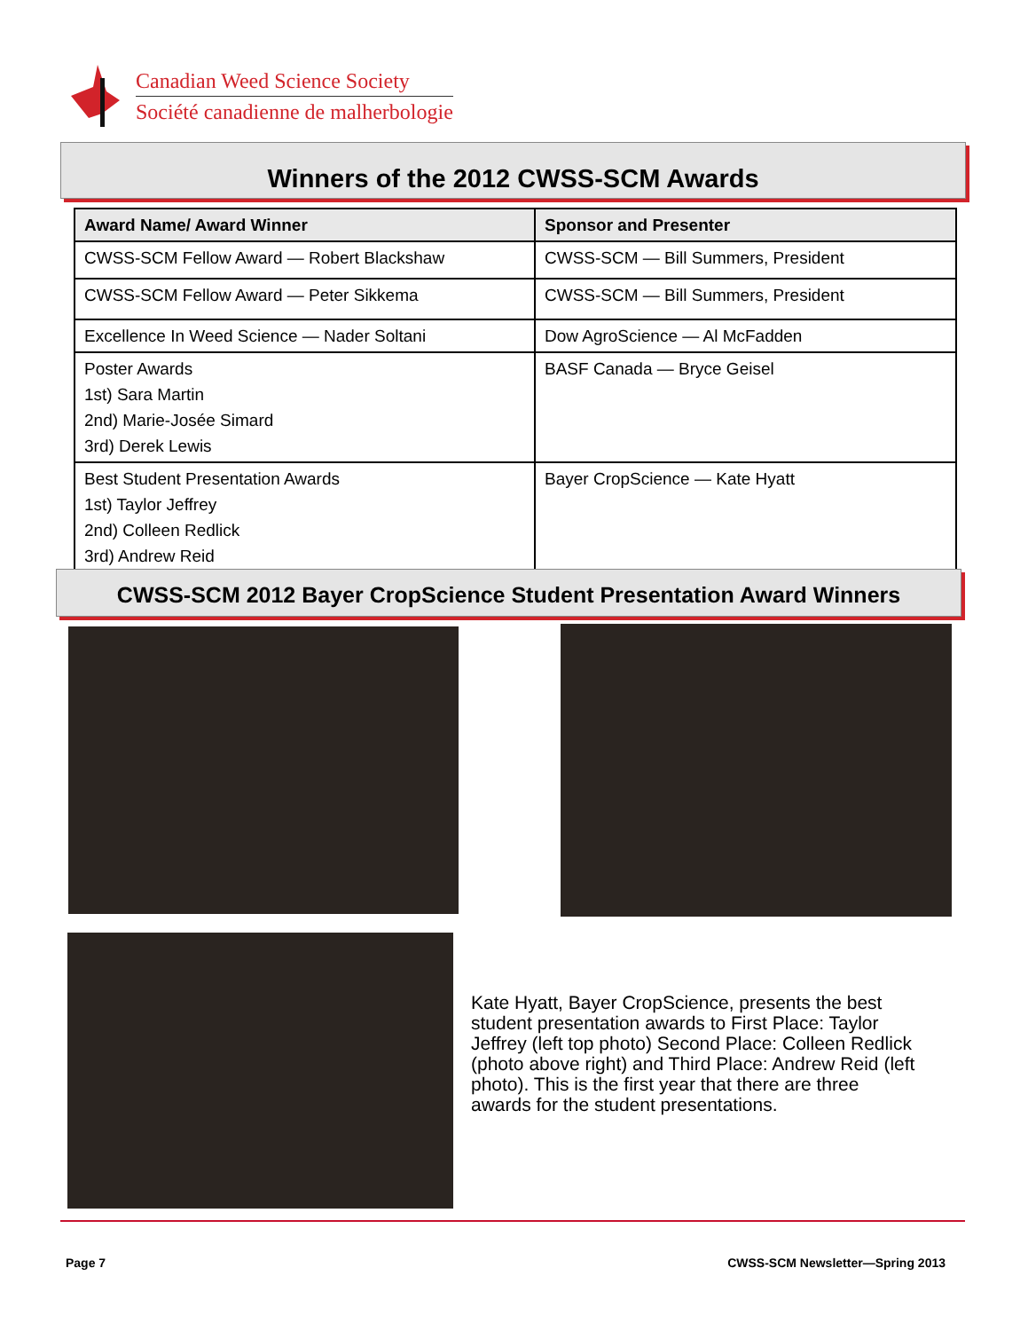Canadian Weed Science Society
Société canadienne de malherbologie
Winners of the 2012 CWSS-SCM Awards
| Award Name/ Award Winner | Sponsor and Presenter |
| --- | --- |
| CWSS-SCM Fellow Award — Robert Blackshaw | CWSS-SCM — Bill Summers, President |
| CWSS-SCM Fellow Award — Peter Sikkema | CWSS-SCM — Bill Summers, President |
| Excellence In Weed Science — Nader Soltani | Dow AgroScience — Al McFadden |
| Poster Awards 1st) Sara Martin 2nd) Marie-Josée Simard 3rd) Derek Lewis | BASF Canada — Bryce Geisel |
| Best Student Presentation Awards 1st) Taylor Jeffrey 2nd) Colleen Redlick 3rd) Andrew Reid | Bayer CropScience — Kate Hyatt |
CWSS-SCM 2012 Bayer CropScience Student Presentation Award Winners
Kate Hyatt, Bayer CropScience, presents the best student presentation awards to First Place: Taylor Jeffrey (left top photo) Second Place: Colleen Redlick (photo above right) and Third Place: Andrew Reid (left photo). This is the first year that there are three awards for the student presentations.
Page 7
CWSS-SCM Newsletter—Spring 2013